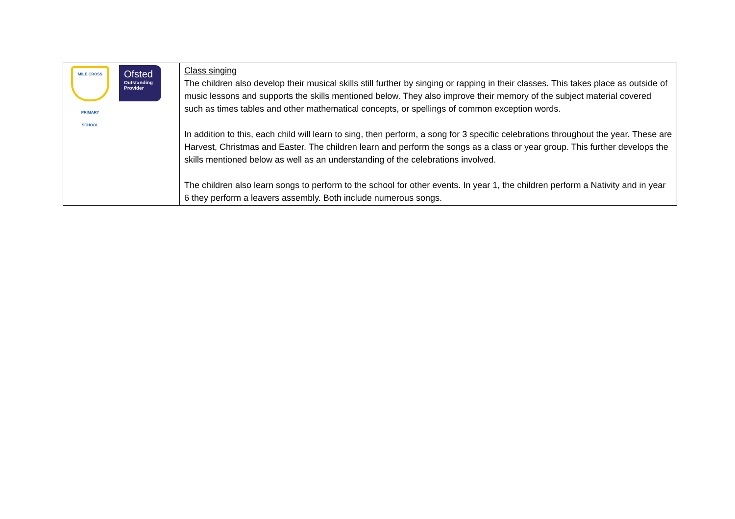| MILE CROSS PRIMARY SCHOOL Ofsted Outstanding Provider | Class singing The children also develop their musical skills still further by singing or rapping in their classes. This takes place as outside of music lessons and supports the skills mentioned below. They also improve their memory of the subject material covered such as times tables and other mathematical concepts, or spellings of common exception words. In addition to this, each child will learn to sing, then perform, a song for 3 specific celebrations throughout the year. These are Harvest, Christmas and Easter. The children learn and perform the songs as a class or year group. This further develops the skills mentioned below as well as an understanding of the celebrations involved. The children also learn songs to perform to the school for other events. In year 1, the children perform a Nativity and in year 6 they perform a leavers assembly. Both include numerous songs. |